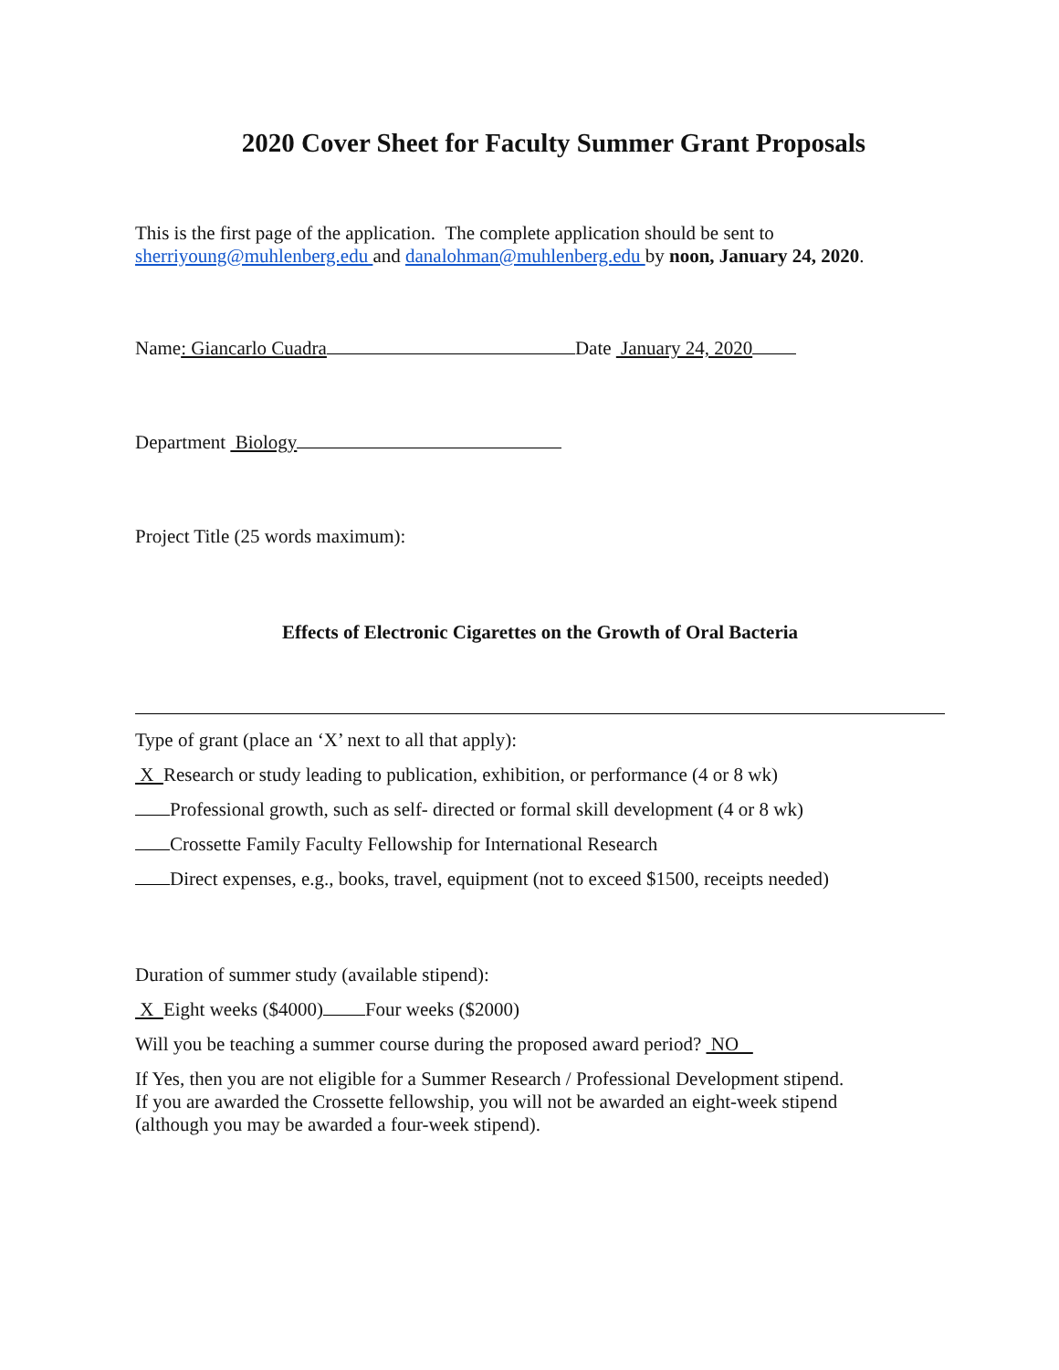2020 Cover Sheet for Faculty Summer Grant Proposals
This is the first page of the application. The complete application should be sent to
sherriyoung@muhlenberg.edu and danalohman@muhlenberg.edu by noon, January 24, 2020.
Name: Giancarlo Cuadra Date January 24, 2020
Department Biology
Project Title (25 words maximum):
Effects of Electronic Cigarettes on the Growth of Oral Bacteria
Type of grant (place an ‘X’ next to all that apply):
X Research or study leading to publication, exhibition, or performance (4 or 8 wk)
Professional growth, such as self- directed or formal skill development (4 or 8 wk)
Crossette Family Faculty Fellowship for International Research
Direct expenses, e.g., books, travel, equipment (not to exceed $1500, receipts needed)
Duration of summer study (available stipend):
X Eight weeks ($4000) Four weeks ($2000)
Will you be teaching a summer course during the proposed award period? NO
If Yes, then you are not eligible for a Summer Research / Professional Development stipend.
If you are awarded the Crossette fellowship, you will not be awarded an eight-week stipend
(although you may be awarded a four-week stipend).